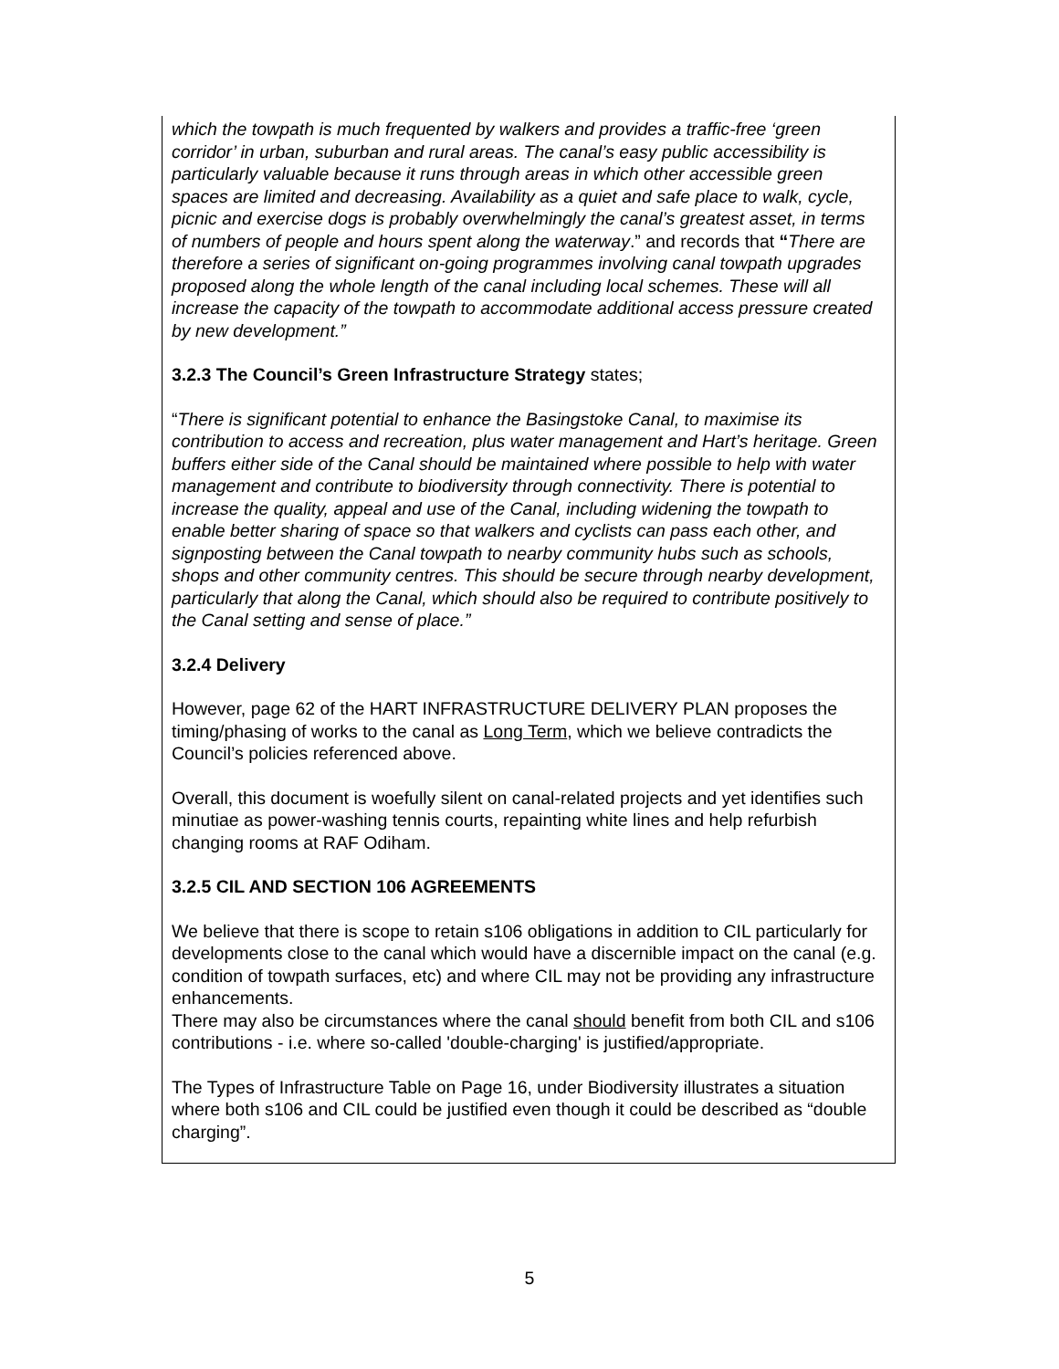which the towpath is much frequented by walkers and provides a traffic-free ‘green corridor’ in urban, suburban and rural areas. The canal’s easy public accessibility is particularly valuable because it runs through areas in which other accessible green spaces are limited and decreasing. Availability as a quiet and safe place to walk, cycle, picnic and exercise dogs is probably overwhelmingly the canal’s greatest asset, in terms of numbers of people and hours spent along the waterway.” and records that “There are therefore a series of significant on-going programmes involving canal towpath upgrades proposed along the whole length of the canal including local schemes. These will all increase the capacity of the towpath to accommodate additional access pressure created by new development.”
3.2.3 The Council’s Green Infrastructure Strategy states;
“There is significant potential to enhance the Basingstoke Canal, to maximise its contribution to access and recreation, plus water management and Hart’s heritage. Green buffers either side of the Canal should be maintained where possible to help with water management and contribute to biodiversity through connectivity. There is potential to increase the quality, appeal and use of the Canal, including widening the towpath to enable better sharing of space so that walkers and cyclists can pass each other, and signposting between the Canal towpath to nearby community hubs such as schools, shops and other community centres. This should be secure through nearby development, particularly that along the Canal, which should also be required to contribute positively to the Canal setting and sense of place.”
3.2.4 Delivery
However, page 62 of the HART INFRASTRUCTURE DELIVERY PLAN proposes the timing/phasing of works to the canal as Long Term, which we believe contradicts the Council’s policies referenced above.
Overall, this document is woefully silent on canal-related projects and yet identifies such minutiae as power-washing tennis courts, repainting white lines and help refurbish changing rooms at RAF Odiham.
3.2.5 CIL AND SECTION 106 AGREEMENTS
We believe that there is scope to retain s106 obligations in addition to CIL particularly for developments close to the canal which would have a discernible impact on the canal (e.g. condition of towpath surfaces, etc) and where CIL may not be providing any infrastructure enhancements.
There may also be circumstances where the canal should benefit from both CIL and s106 contributions - i.e. where so-called 'double-charging' is justified/appropriate.
The Types of Infrastructure Table on Page 16, under Biodiversity illustrates a situation where both s106 and CIL could be justified even though it could be described as “double charging”.
5